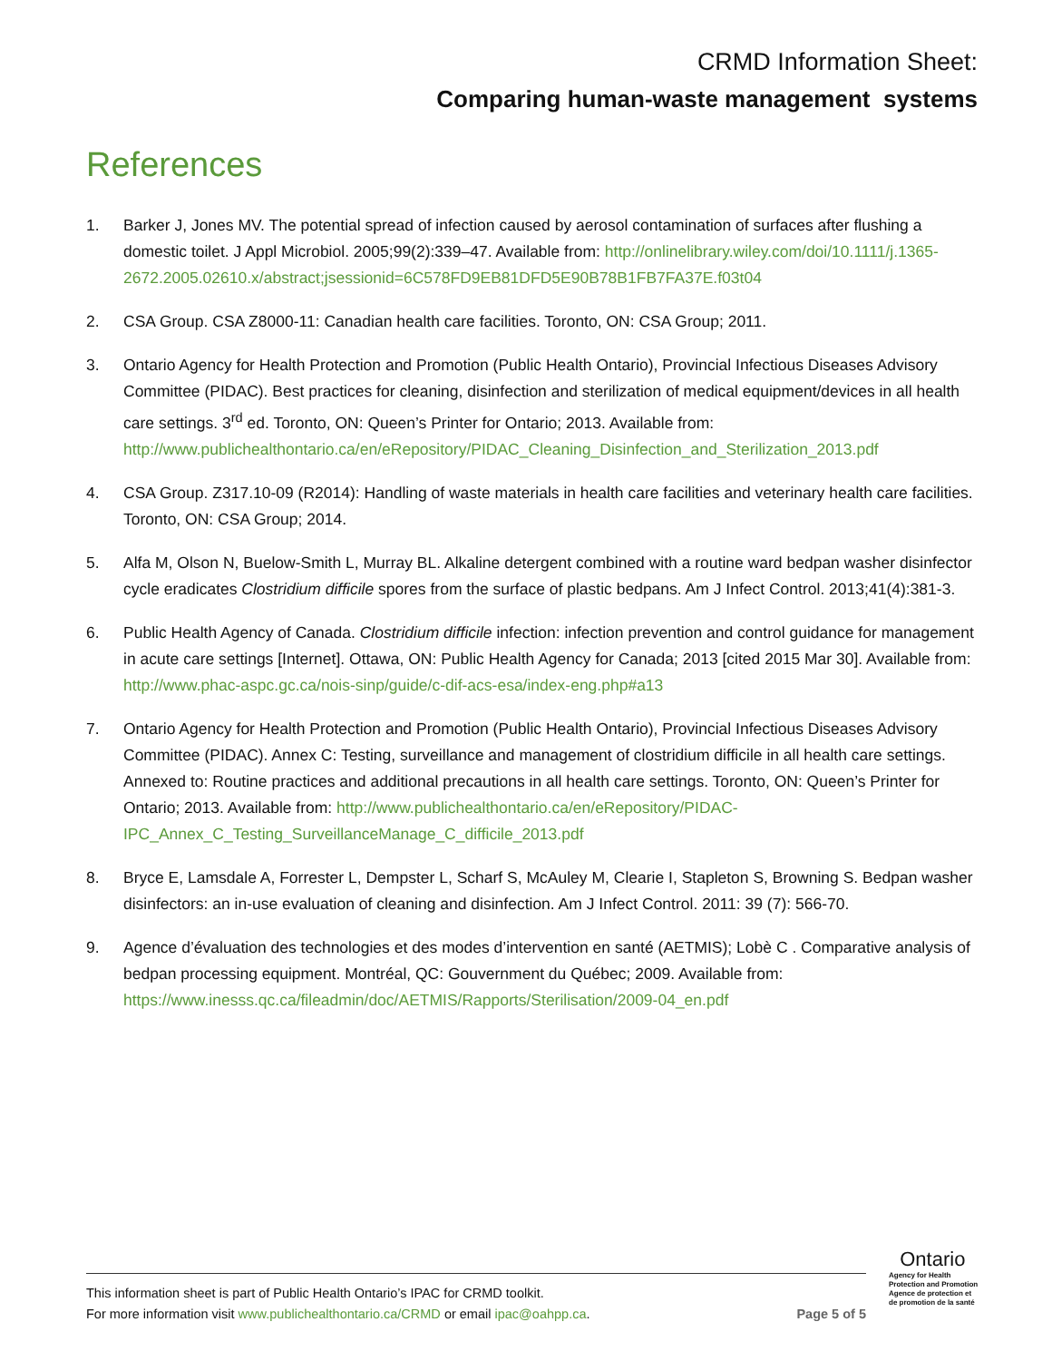CRMD Information Sheet:
Comparing human-waste management systems
References
1. Barker J, Jones MV. The potential spread of infection caused by aerosol contamination of surfaces after flushing a domestic toilet. J Appl Microbiol. 2005;99(2):339–47. Available from: http://onlinelibrary.wiley.com/doi/10.1111/j.1365-2672.2005.02610.x/abstract;jsessionid=6C578FD9EB81DFD5E90B78B1FB7FA37E.f03t04
2. CSA Group. CSA Z8000-11: Canadian health care facilities. Toronto, ON: CSA Group; 2011.
3. Ontario Agency for Health Protection and Promotion (Public Health Ontario), Provincial Infectious Diseases Advisory Committee (PIDAC). Best practices for cleaning, disinfection and sterilization of medical equipment/devices in all health care settings. 3<sup>rd</sup> ed. Toronto, ON: Queen’s Printer for Ontario; 2013. Available from: http://www.publichealthontario.ca/en/eRepository/PIDAC_Cleaning_Disinfection_and_Sterilization_2013.pdf
4. CSA Group. Z317.10-09 (R2014): Handling of waste materials in health care facilities and veterinary health care facilities. Toronto, ON: CSA Group; 2014.
5. Alfa M, Olson N, Buelow-Smith L, Murray BL. Alkaline detergent combined with a routine ward bedpan washer disinfector cycle eradicates Clostridium difficile spores from the surface of plastic bedpans. Am J Infect Control. 2013;41(4):381-3.
6. Public Health Agency of Canada. Clostridium difficile infection: infection prevention and control guidance for management in acute care settings [Internet]. Ottawa, ON: Public Health Agency for Canada; 2013 [cited 2015 Mar 30]. Available from: http://www.phac-aspc.gc.ca/nois-sinp/guide/c-dif-acs-esa/index-eng.php#a13
7. Ontario Agency for Health Protection and Promotion (Public Health Ontario), Provincial Infectious Diseases Advisory Committee (PIDAC). Annex C: Testing, surveillance and management of clostridium difficile in all health care settings. Annexed to: Routine practices and additional precautions in all health care settings. Toronto, ON: Queen’s Printer for Ontario; 2013. Available from: http://www.publichealthontario.ca/en/eRepository/PIDAC-IPC_Annex_C_Testing_SurveillanceManage_C_difficile_2013.pdf
8. Bryce E, Lamsdale A, Forrester L, Dempster L, Scharf S, McAuley M, Clearie I, Stapleton S, Browning S. Bedpan washer disinfectors: an in-use evaluation of cleaning and disinfection. Am J Infect Control. 2011: 39 (7): 566-70.
9. Agence d’évaluation des technologies et des modes d’intervention en santé (AETMIS); Lobè C . Comparative analysis of bedpan processing equipment. Montréal, QC: Gouvernment du Québec; 2009. Available from: https://www.inesss.qc.ca/fileadmin/doc/AETMIS/Rapports/Sterilisation/2009-04_en.pdf
This information sheet is part of Public Health Ontario’s IPAC for CRMD toolkit.
For more information visit www.publichealthontario.ca/CRMD or email ipac@oahpp.ca.
Page 5 of 5
Ontario
Agency for Health
Protection and Promotion
Agence de protection et
de promotion de la santé